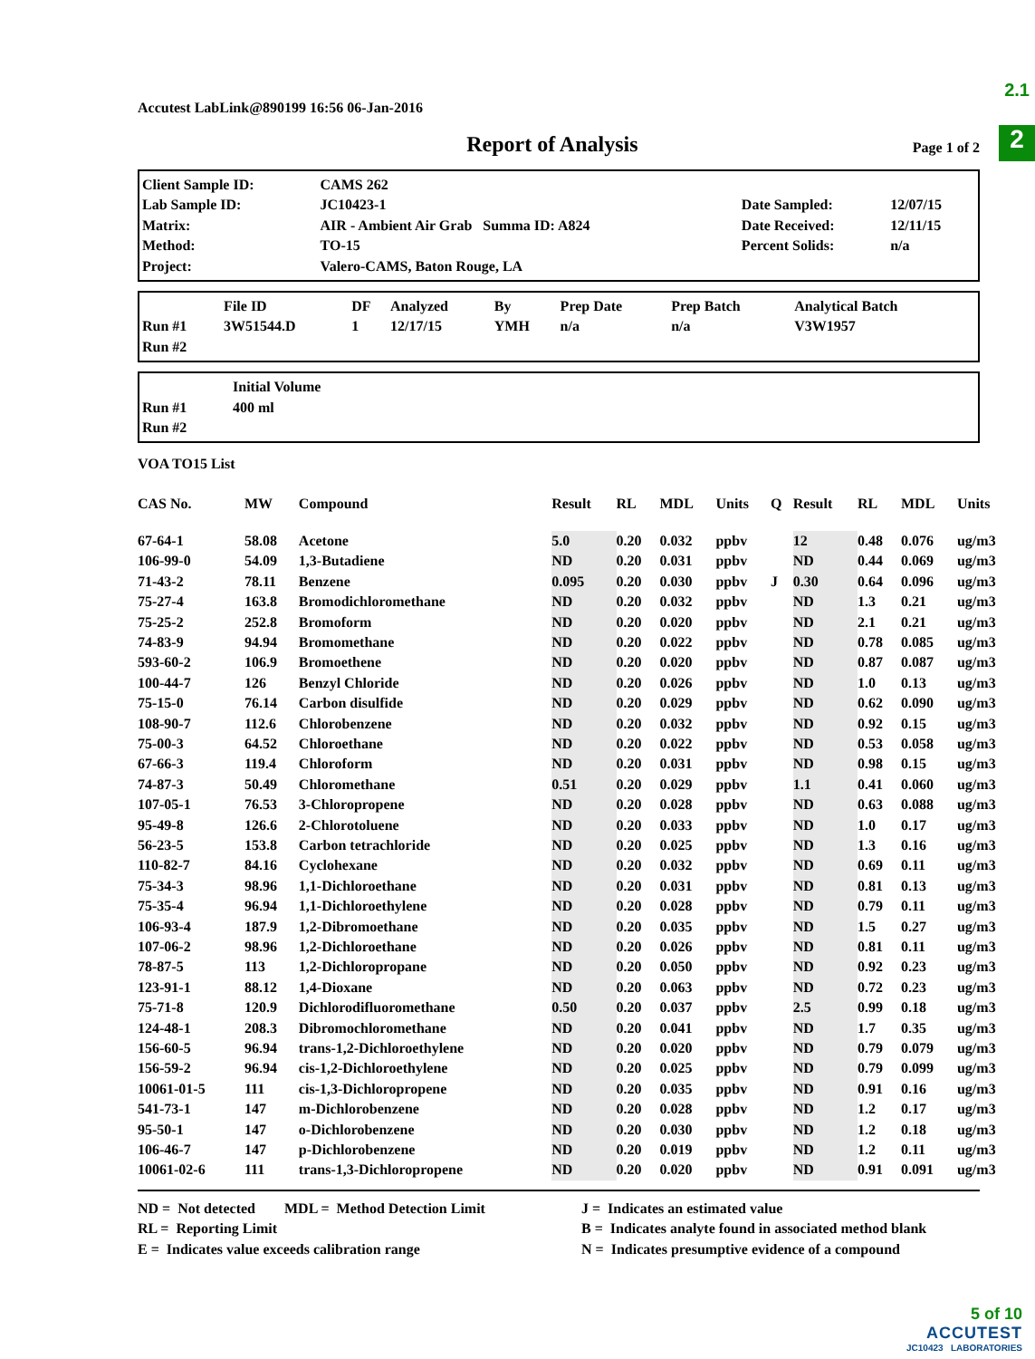2.1
2
Accutest LabLink@890199 16:56 06-Jan-2016
Report of Analysis
Page 1 of 2
| Client Sample ID: | CAMS 262 | | |
| Lab Sample ID: | JC10423-1 | Date Sampled: | 12/07/15 |
| Matrix: | AIR - Ambient Air Grab Summa ID: A824 | Date Received: | 12/11/15 |
| Method: | TO-15 | Percent Solids: | n/a |
| Project: | Valero-CAMS, Baton Rouge, LA | | |
| | File ID | DF | Analyzed | By | Prep Date | Prep Batch | Analytical Batch |
| --- | --- | --- | --- | --- | --- | --- | --- |
| Run #1 | 3W51544.D | 1 | 12/17/15 | YMH | n/a | n/a | V3W1957 |
| Run #2 | | | | | | | |
| | Initial Volume |
| --- | --- |
| Run #1 | 400 ml |
| Run #2 | |
VOA TO15 List
| CAS No. | MW | Compound | Result | RL | MDL | Units | Q | Result | RL | MDL | Units |
| --- | --- | --- | --- | --- | --- | --- | --- | --- | --- | --- | --- |
| 67-64-1 | 58.08 | Acetone | 5.0 | 0.20 | 0.032 | ppbv | | 12 | 0.48 | 0.076 | ug/m3 |
| 106-99-0 | 54.09 | 1,3-Butadiene | ND | 0.20 | 0.031 | ppbv | | ND | 0.44 | 0.069 | ug/m3 |
| 71-43-2 | 78.11 | Benzene | 0.095 | 0.20 | 0.030 | ppbv | J | 0.30 | 0.64 | 0.096 | ug/m3 |
| 75-27-4 | 163.8 | Bromodichloromethane | ND | 0.20 | 0.032 | ppbv | | ND | 1.3 | 0.21 | ug/m3 |
| 75-25-2 | 252.8 | Bromoform | ND | 0.20 | 0.020 | ppbv | | ND | 2.1 | 0.21 | ug/m3 |
| 74-83-9 | 94.94 | Bromomethane | ND | 0.20 | 0.022 | ppbv | | ND | 0.78 | 0.085 | ug/m3 |
| 593-60-2 | 106.9 | Bromoethene | ND | 0.20 | 0.020 | ppbv | | ND | 0.87 | 0.087 | ug/m3 |
| 100-44-7 | 126 | Benzyl Chloride | ND | 0.20 | 0.026 | ppbv | | ND | 1.0 | 0.13 | ug/m3 |
| 75-15-0 | 76.14 | Carbon disulfide | ND | 0.20 | 0.029 | ppbv | | ND | 0.62 | 0.090 | ug/m3 |
| 108-90-7 | 112.6 | Chlorobenzene | ND | 0.20 | 0.032 | ppbv | | ND | 0.92 | 0.15 | ug/m3 |
| 75-00-3 | 64.52 | Chloroethane | ND | 0.20 | 0.022 | ppbv | | ND | 0.53 | 0.058 | ug/m3 |
| 67-66-3 | 119.4 | Chloroform | ND | 0.20 | 0.031 | ppbv | | ND | 0.98 | 0.15 | ug/m3 |
| 74-87-3 | 50.49 | Chloromethane | 0.51 | 0.20 | 0.029 | ppbv | | 1.1 | 0.41 | 0.060 | ug/m3 |
| 107-05-1 | 76.53 | 3-Chloropropene | ND | 0.20 | 0.028 | ppbv | | ND | 0.63 | 0.088 | ug/m3 |
| 95-49-8 | 126.6 | 2-Chlorotoluene | ND | 0.20 | 0.033 | ppbv | | ND | 1.0 | 0.17 | ug/m3 |
| 56-23-5 | 153.8 | Carbon tetrachloride | ND | 0.20 | 0.025 | ppbv | | ND | 1.3 | 0.16 | ug/m3 |
| 110-82-7 | 84.16 | Cyclohexane | ND | 0.20 | 0.032 | ppbv | | ND | 0.69 | 0.11 | ug/m3 |
| 75-34-3 | 98.96 | 1,1-Dichloroethane | ND | 0.20 | 0.031 | ppbv | | ND | 0.81 | 0.13 | ug/m3 |
| 75-35-4 | 96.94 | 1,1-Dichloroethylene | ND | 0.20 | 0.028 | ppbv | | ND | 0.79 | 0.11 | ug/m3 |
| 106-93-4 | 187.9 | 1,2-Dibromoethane | ND | 0.20 | 0.035 | ppbv | | ND | 1.5 | 0.27 | ug/m3 |
| 107-06-2 | 98.96 | 1,2-Dichloroethane | ND | 0.20 | 0.026 | ppbv | | ND | 0.81 | 0.11 | ug/m3 |
| 78-87-5 | 113 | 1,2-Dichloropropane | ND | 0.20 | 0.050 | ppbv | | ND | 0.92 | 0.23 | ug/m3 |
| 123-91-1 | 88.12 | 1,4-Dioxane | ND | 0.20 | 0.063 | ppbv | | ND | 0.72 | 0.23 | ug/m3 |
| 75-71-8 | 120.9 | Dichlorodifluoromethane | 0.50 | 0.20 | 0.037 | ppbv | | 2.5 | 0.99 | 0.18 | ug/m3 |
| 124-48-1 | 208.3 | Dibromochloromethane | ND | 0.20 | 0.041 | ppbv | | ND | 1.7 | 0.35 | ug/m3 |
| 156-60-5 | 96.94 | trans-1,2-Dichloroethylene | ND | 0.20 | 0.020 | ppbv | | ND | 0.79 | 0.079 | ug/m3 |
| 156-59-2 | 96.94 | cis-1,2-Dichloroethylene | ND | 0.20 | 0.025 | ppbv | | ND | 0.79 | 0.099 | ug/m3 |
| 10061-01-5 | 111 | cis-1,3-Dichloropropene | ND | 0.20 | 0.035 | ppbv | | ND | 0.91 | 0.16 | ug/m3 |
| 541-73-1 | 147 | m-Dichlorobenzene | ND | 0.20 | 0.028 | ppbv | | ND | 1.2 | 0.17 | ug/m3 |
| 95-50-1 | 147 | o-Dichlorobenzene | ND | 0.20 | 0.030 | ppbv | | ND | 1.2 | 0.18 | ug/m3 |
| 106-46-7 | 147 | p-Dichlorobenzene | ND | 0.20 | 0.019 | ppbv | | ND | 1.2 | 0.11 | ug/m3 |
| 10061-02-6 | 111 | trans-1,3-Dichloropropene | ND | 0.20 | 0.020 | ppbv | | ND | 0.91 | 0.091 | ug/m3 |
ND = Not detected MDL = Method Detection Limit
RL = Reporting Limit
E = Indicates value exceeds calibration range
J = Indicates an estimated value
B = Indicates analyte found in associated method blank
N = Indicates presumptive evidence of a compound
5 of 10
ACCUTEST
JC10423 LABORATORIES